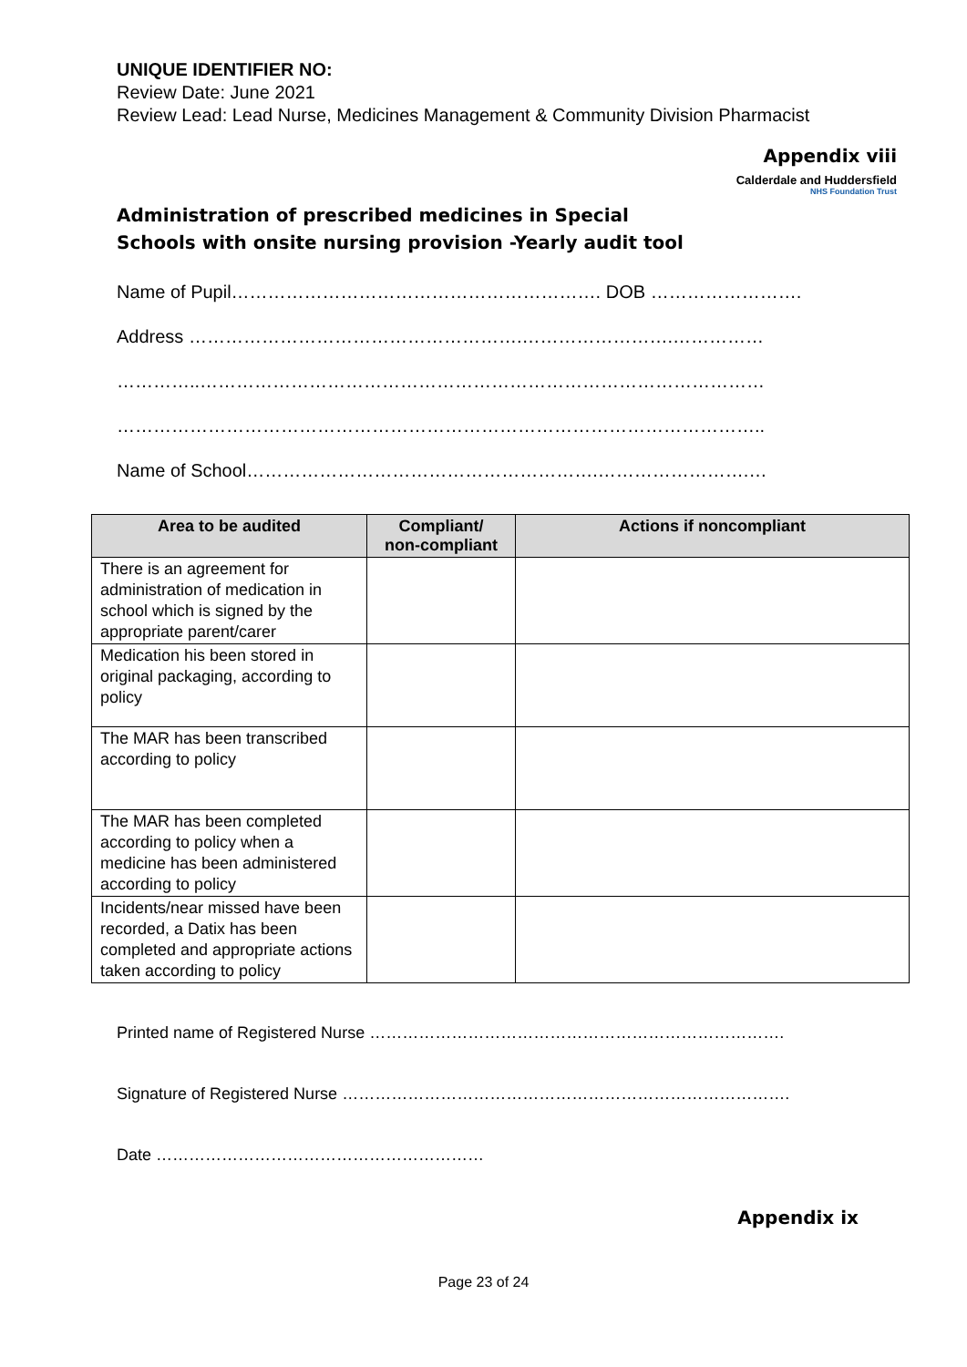UNIQUE IDENTIFIER NO:
Review Date: June 2021
Review Lead: Lead Nurse, Medicines Management & Community Division Pharmacist
Appendix viii
Calderdale and Huddersfield
NHS Foundation Trust
Administration of prescribed medicines in Special
Schools with onsite nursing provision -Yearly audit tool
Name of Pupil……………………………………………………. DOB …………………….
Address ……………………………………………….…………………….……………
…………..…………………………………………………………………………………
……………………………………………………………………………………………..
Name of School………………………………………………….…………………….…
| Area to be audited | Compliant/ non-compliant | Actions if noncompliant |
| --- | --- | --- |
| There is an agreement for administration of medication in school which is signed by the appropriate parent/carer | | |
| Medication his been stored in original packaging, according to policy | | |
| The MAR has been transcribed according to policy | | |
| The MAR has been completed according to policy when a medicine has been administered according to policy | | |
| Incidents/near missed have been recorded, a Datix has been completed and appropriate actions taken according to policy | | |
Printed name of Registered Nurse ………………………………………………………………….
Signature of Registered Nurse ……………………………………………………………………….
Date ……………………………………………………
Appendix ix
Page 23 of 24